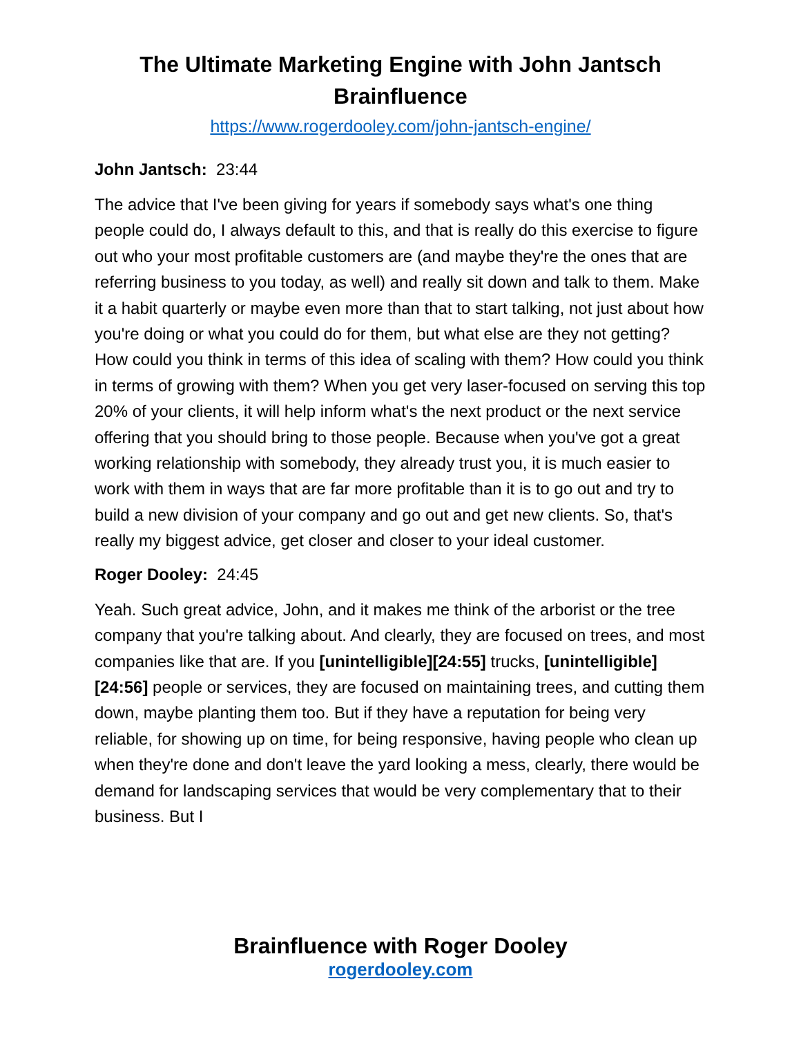The Ultimate Marketing Engine with John Jantsch
Brainfluence
https://www.rogerdooley.com/john-jantsch-engine/
John Jantsch: 23:44
The advice that I've been giving for years if somebody says what's one thing people could do, I always default to this, and that is really do this exercise to figure out who your most profitable customers are (and maybe they're the ones that are referring business to you today, as well) and really sit down and talk to them. Make it a habit quarterly or maybe even more than that to start talking, not just about how you're doing or what you could do for them, but what else are they not getting? How could you think in terms of this idea of scaling with them? How could you think in terms of growing with them? When you get very laser-focused on serving this top 20% of your clients, it will help inform what's the next product or the next service offering that you should bring to those people. Because when you've got a great working relationship with somebody, they already trust you, it is much easier to work with them in ways that are far more profitable than it is to go out and try to build a new division of your company and go out and get new clients. So, that's really my biggest advice, get closer and closer to your ideal customer.
Roger Dooley: 24:45
Yeah. Such great advice, John, and it makes me think of the arborist or the tree company that you're talking about. And clearly, they are focused on trees, and most companies like that are. If you [unintelligible][24:55] trucks, [unintelligible][24:56] people or services, they are focused on maintaining trees, and cutting them down, maybe planting them too. But if they have a reputation for being very reliable, for showing up on time, for being responsive, having people who clean up when they're done and don't leave the yard looking a mess, clearly, there would be demand for landscaping services that would be very complementary that to their business. But I
Brainfluence with Roger Dooley
rogerdooley.com